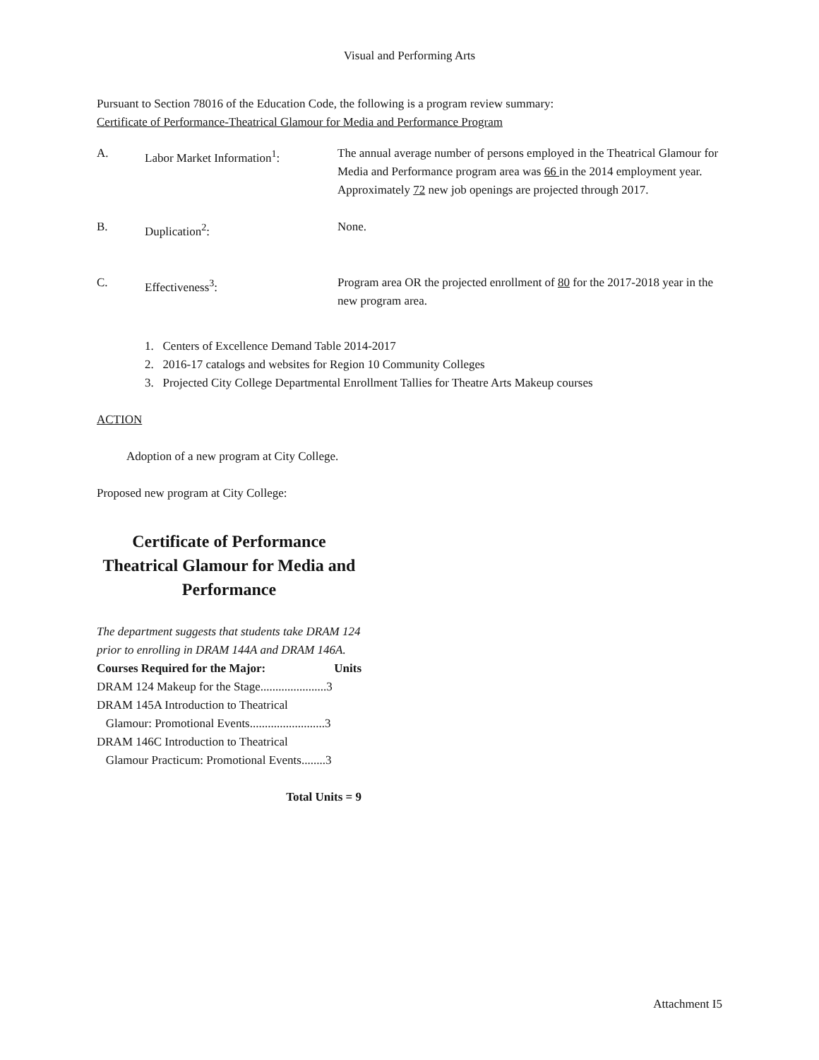Visual and Performing Arts
Pursuant to Section 78016 of the Education Code, the following is a program review summary:
Certificate of Performance-Theatrical Glamour for Media and Performance Program
A. Labor Market Information<sup>1</sup>: The annual average number of persons employed in the Theatrical Glamour for Media and Performance program area was 66 in the 2014 employment year. Approximately 72 new job openings are projected through 2017.
B. Duplication<sup>2</sup>: None.
C. Effectiveness<sup>3</sup>: Program area OR the projected enrollment of 80 for the 2017-2018 year in the new program area.
1. Centers of Excellence Demand Table 2014-2017
2. 2016-17 catalogs and websites for Region 10 Community Colleges
3. Projected City College Departmental Enrollment Tallies for Theatre Arts Makeup courses
ACTION
Adoption of a new program at City College.
Proposed new program at City College:
Certificate of Performance
Theatrical Glamour for Media and
Performance
The department suggests that students take DRAM 124 prior to enrolling in DRAM 144A and DRAM 146A.
Courses Required for the Major: Units
DRAM 124 Makeup for the Stage......................3
DRAM 145A Introduction to Theatrical
Glamour: Promotional Events.........................3
DRAM 146C Introduction to Theatrical
Glamour Practicum: Promotional Events........3
Total Units = 9
Attachment I5